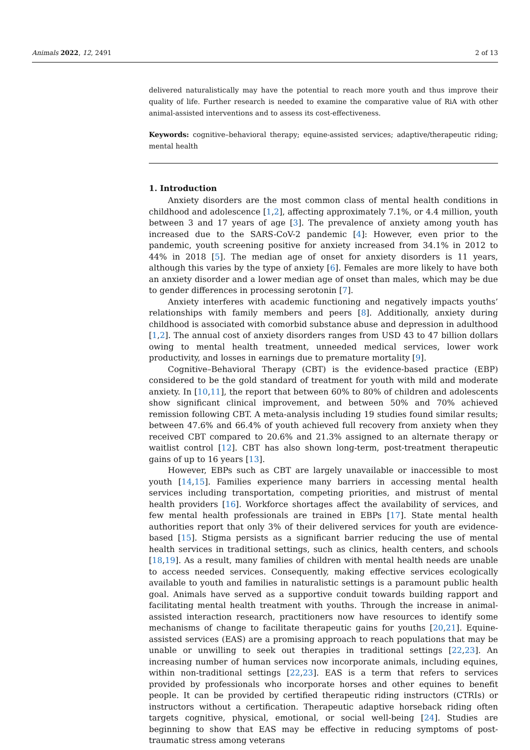Animals 2022, 12, 2491 2 of 13
delivered naturalistically may have the potential to reach more youth and thus improve their quality of life. Further research is needed to examine the comparative value of RiA with other animal-assisted interventions and to assess its cost-effectiveness.
Keywords: cognitive–behavioral therapy; equine-assisted services; adaptive/therapeutic riding; mental health
1. Introduction
Anxiety disorders are the most common class of mental health conditions in childhood and adolescence [1,2], affecting approximately 7.1%, or 4.4 million, youth between 3 and 17 years of age [3]. The prevalence of anxiety among youth has increased due to the SARS-CoV-2 pandemic [4]: However, even prior to the pandemic, youth screening positive for anxiety increased from 34.1% in 2012 to 44% in 2018 [5]. The median age of onset for anxiety disorders is 11 years, although this varies by the type of anxiety [6]. Females are more likely to have both an anxiety disorder and a lower median age of onset than males, which may be due to gender differences in processing serotonin [7].
Anxiety interferes with academic functioning and negatively impacts youths’ relationships with family members and peers [8]. Additionally, anxiety during childhood is associated with comorbid substance abuse and depression in adulthood [1,2]. The annual cost of anxiety disorders ranges from USD 43 to 47 billion dollars owing to mental health treatment, unneeded medical services, lower work productivity, and losses in earnings due to premature mortality [9].
Cognitive–Behavioral Therapy (CBT) is the evidence-based practice (EBP) considered to be the gold standard of treatment for youth with mild and moderate anxiety. In [10,11], the report that between 60% to 80% of children and adolescents show significant clinical improvement, and between 50% and 70% achieved remission following CBT. A meta-analysis including 19 studies found similar results; between 47.6% and 66.4% of youth achieved full recovery from anxiety when they received CBT compared to 20.6% and 21.3% assigned to an alternate therapy or waitlist control [12]. CBT has also shown long-term, post-treatment therapeutic gains of up to 16 years [13].
However, EBPs such as CBT are largely unavailable or inaccessible to most youth [14,15]. Families experience many barriers in accessing mental health services including transportation, competing priorities, and mistrust of mental health providers [16]. Workforce shortages affect the availability of services, and few mental health professionals are trained in EBPs [17]. State mental health authorities report that only 3% of their delivered services for youth are evidence-based [15]. Stigma persists as a significant barrier reducing the use of mental health services in traditional settings, such as clinics, health centers, and schools [18,19]. As a result, many families of children with mental health needs are unable to access needed services. Consequently, making effective services ecologically available to youth and families in naturalistic settings is a paramount public health goal. Animals have served as a supportive conduit towards building rapport and facilitating mental health treatment with youths. Through the increase in animal-assisted interaction research, practitioners now have resources to identify some mechanisms of change to facilitate therapeutic gains for youths [20,21]. Equine-assisted services (EAS) are a promising approach to reach populations that may be unable or unwilling to seek out therapies in traditional settings [22,23]. An increasing number of human services now incorporate animals, including equines, within non-traditional settings [22,23]. EAS is a term that refers to services provided by professionals who incorporate horses and other equines to benefit people. It can be provided by certified therapeutic riding instructors (CTRIs) or instructors without a certification. Therapeutic adaptive horseback riding often targets cognitive, physical, emotional, or social well-being [24]. Studies are beginning to show that EAS may be effective in reducing symptoms of post-traumatic stress among veterans